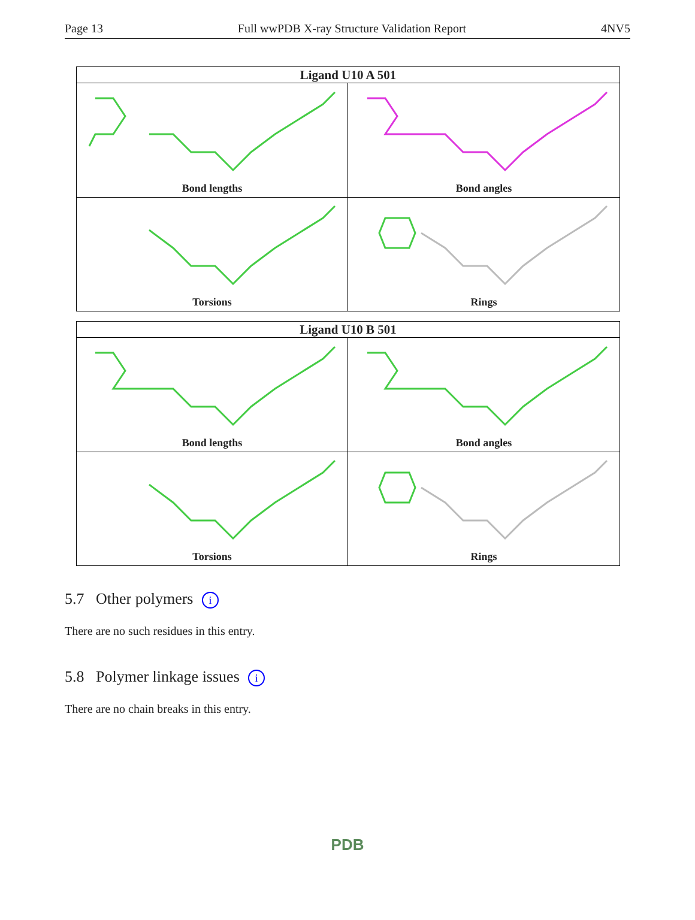Page 13 Full wwPDB X-ray Structure Validation Report 4NV5
Ligand U10 A 501
Bond lengths
Bond angles
Torsions
Rings
Ligand U10 B 501
Bond lengths
Bond angles
Torsions
Rings
5.7 Other polymers i
There are no such residues in this entry.
5.8 Polymer linkage issues i
There are no chain breaks in this entry.
PDB